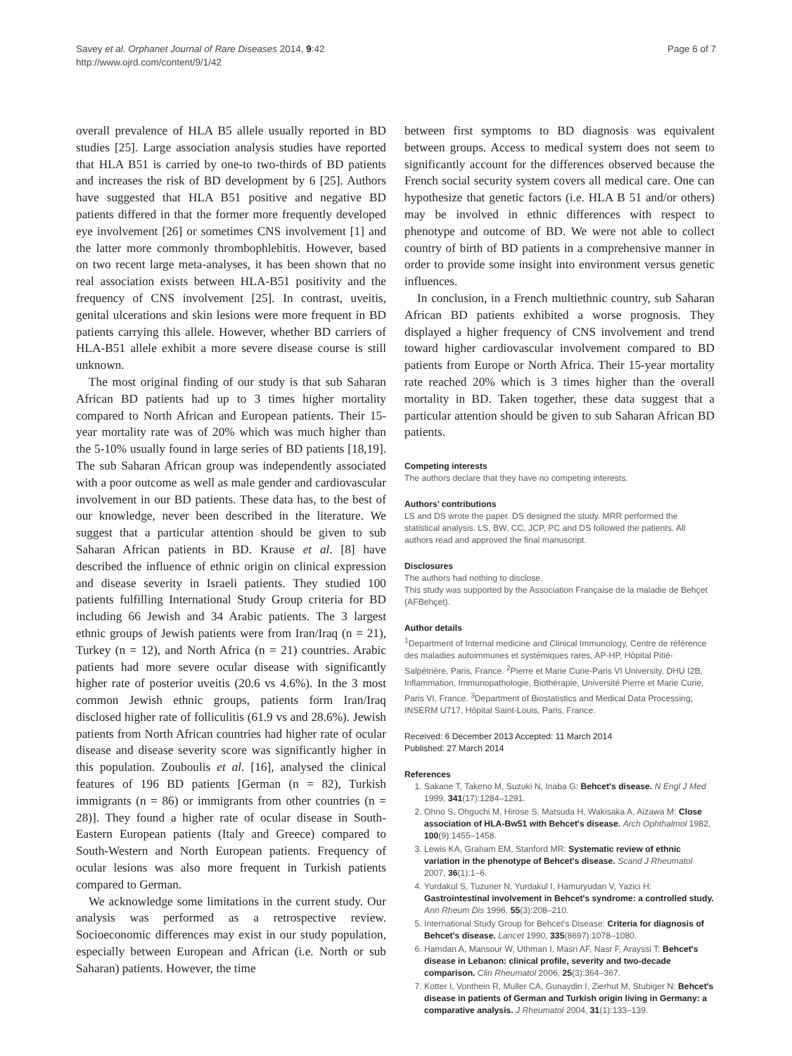Savey et al. Orphanet Journal of Rare Diseases 2014, 9:42
http://www.ojrd.com/content/9/1/42
Page 6 of 7
overall prevalence of HLA B5 allele usually reported in BD studies [25]. Large association analysis studies have reported that HLA B51 is carried by one-to two-thirds of BD patients and increases the risk of BD development by 6 [25]. Authors have suggested that HLA B51 positive and negative BD patients differed in that the former more frequently developed eye involvement [26] or sometimes CNS involvement [1] and the latter more commonly thrombophlebitis. However, based on two recent large meta-analyses, it has been shown that no real association exists between HLA-B51 positivity and the frequency of CNS involvement [25]. In contrast, uveitis, genital ulcerations and skin lesions were more frequent in BD patients carrying this allele. However, whether BD carriers of HLA-B51 allele exhibit a more severe disease course is still unknown.
The most original finding of our study is that sub Saharan African BD patients had up to 3 times higher mortality compared to North African and European patients. Their 15-year mortality rate was of 20% which was much higher than the 5-10% usually found in large series of BD patients [18,19]. The sub Saharan African group was independently associated with a poor outcome as well as male gender and cardiovascular involvement in our BD patients. These data has, to the best of our knowledge, never been described in the literature. We suggest that a particular attention should be given to sub Saharan African patients in BD. Krause et al. [8] have described the influence of ethnic origin on clinical expression and disease severity in Israeli patients. They studied 100 patients fulfilling International Study Group criteria for BD including 66 Jewish and 34 Arabic patients. The 3 largest ethnic groups of Jewish patients were from Iran/Iraq (n = 21), Turkey (n = 12), and North Africa (n = 21) countries. Arabic patients had more severe ocular disease with significantly higher rate of posterior uveitis (20.6 vs 4.6%). In the 3 most common Jewish ethnic groups, patients form Iran/Iraq disclosed higher rate of folliculitis (61.9 vs and 28.6%). Jewish patients from North African countries had higher rate of ocular disease and disease severity score was significantly higher in this population. Zouboulis et al. [16], analysed the clinical features of 196 BD patients [German (n = 82), Turkish immigrants (n = 86) or immigrants from other countries (n = 28)]. They found a higher rate of ocular disease in South-Eastern European patients (Italy and Greece) compared to South-Western and North European patients. Frequency of ocular lesions was also more frequent in Turkish patients compared to German.
We acknowledge some limitations in the current study. Our analysis was performed as a retrospective review. Socioeconomic differences may exist in our study population, especially between European and African (i.e. North or sub Saharan) patients. However, the time
between first symptoms to BD diagnosis was equivalent between groups. Access to medical system does not seem to significantly account for the differences observed because the French social security system covers all medical care. One can hypothesize that genetic factors (i.e. HLA B 51 and/or others) may be involved in ethnic differences with respect to phenotype and outcome of BD. We were not able to collect country of birth of BD patients in a comprehensive manner in order to provide some insight into environment versus genetic influences.
In conclusion, in a French multiethnic country, sub Saharan African BD patients exhibited a worse prognosis. They displayed a higher frequency of CNS involvement and trend toward higher cardiovascular involvement compared to BD patients from Europe or North Africa. Their 15-year mortality rate reached 20% which is 3 times higher than the overall mortality in BD. Taken together, these data suggest that a particular attention should be given to sub Saharan African BD patients.
Competing interests
The authors declare that they have no competing interests.
Authors’ contributions
LS and DS wrote the paper. DS designed the study. MRR performed the statistical analysis. LS, BW, CC, JCP, PC and DS followed the patients. All authors read and approved the final manuscript.
Disclosures
The authors had nothing to disclose.
This study was supported by the Association Française de la maladie de Behçet (AFBehçet).
Author details
<sup>1</sup> Department of Internal medicine and Clinical Immunology, Centre de référence des maladies autoimmunes et systémiques rares, AP-HP, Hôpital Pitié-Salpétrière, Paris, France. <sup>2</sup>Pierre et Marie Curie-Paris VI University, DHU I2B, Inflammation, Immunopathologie, Biothérapie, Université Pierre et Marie Curie, Paris VI, France. <sup>3</sup>Department of Biostatistics and Medical Data Processing; INSERM U717, Hôpital Saint-Louis, Paris, France.
Received: 6 December 2013 Accepted: 11 March 2014
Published: 27 March 2014
References
1. Sakane T, Takeno M, Suzuki N, Inaba G: Behcet's disease. N Engl J Med 1999, 341(17):1284–1291.
2. Ohno S, Ohguchi M, Hirose S, Matsuda H, Wakisaka A, Aizawa M: Close association of HLA-Bw51 with Behcet's disease. Arch Ophthalmol 1982, 100(9):1455–1458.
3. Lewis KA, Graham EM, Stanford MR: Systematic review of ethnic variation in the phenotype of Behcet's disease. Scand J Rheumatol 2007, 36(1):1–6.
4. Yurdakul S, Tuzuner N, Yurdakul I, Hamuryudan V, Yazici H: Gastrointestinal involvement in Behcet's syndrome: a controlled study. Ann Rheum Dis 1996, 55(3):208–210.
5. International Study Group for Behcet's Disease: Criteria for diagnosis of Behcet's disease. Lancet 1990, 335(8697):1078–1080.
6. Hamdan A, Mansour W, Uthman I, Masri AF, Nasr F, Arayssi T: Behcet's disease in Lebanon: clinical profile, severity and two-decade comparison. Clin Rheumatol 2006, 25(3):364–367.
7. Kotter I, Vonthein R, Muller CA, Gunaydin I, Zierhut M, Stubiger N: Behcet's disease in patients of German and Turkish origin living in Germany: a comparative analysis. J Rheumatol 2004, 31(1):133–139.